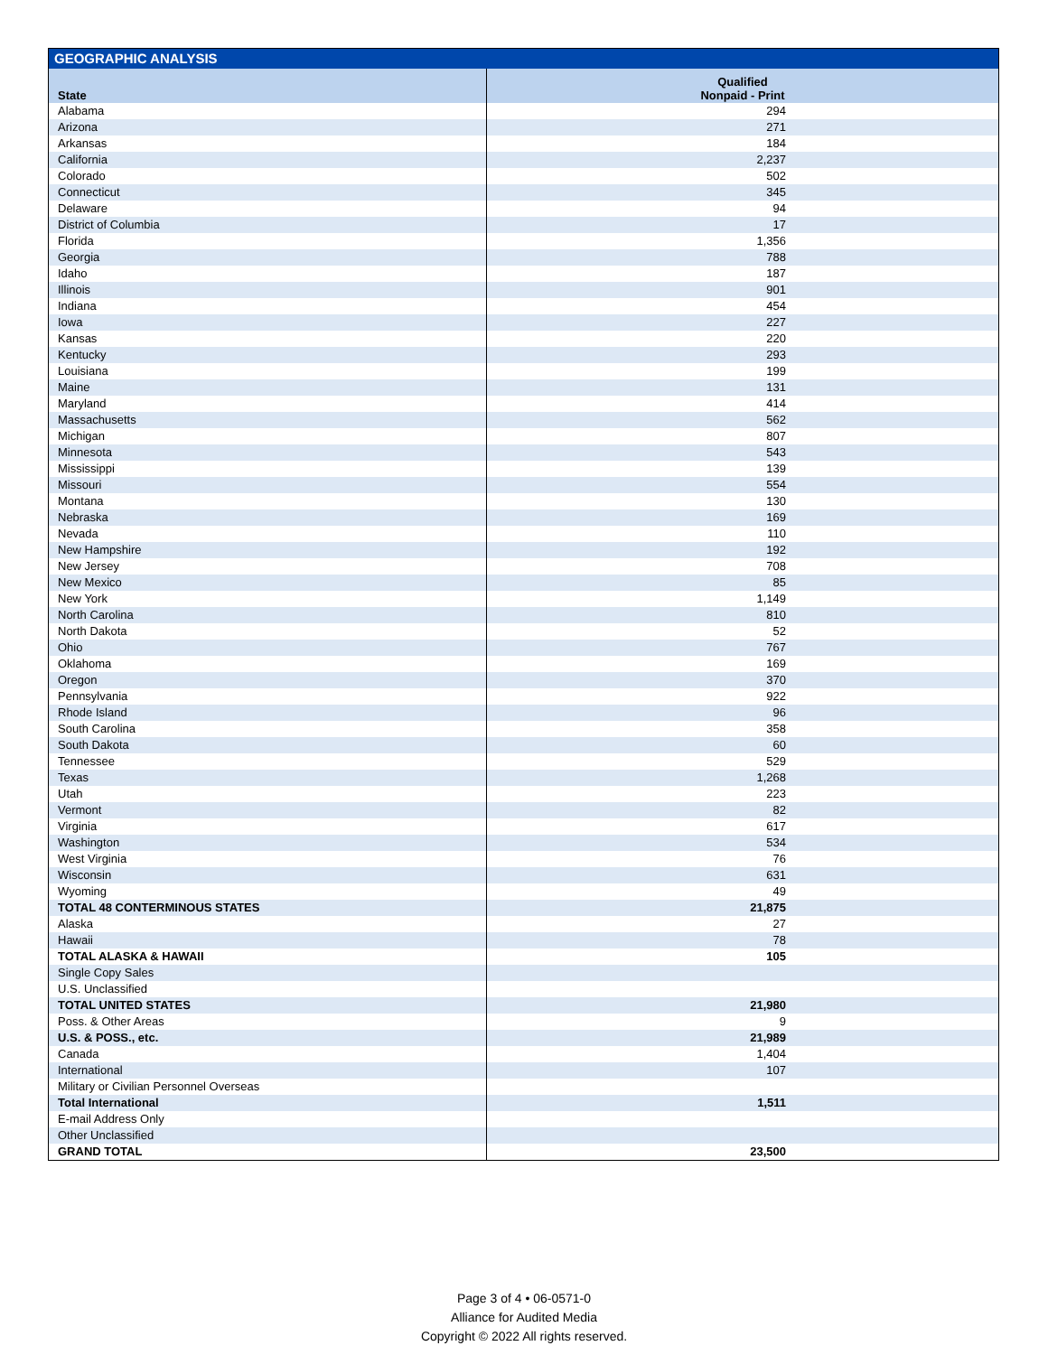| GEOGRAPHIC ANALYSIS | |
| State | Qualified Nonpaid - Print |
| Alabama | 294 |
| Arizona | 271 |
| Arkansas | 184 |
| California | 2,237 |
| Colorado | 502 |
| Connecticut | 345 |
| Delaware | 94 |
| District of Columbia | 17 |
| Florida | 1,356 |
| Georgia | 788 |
| Idaho | 187 |
| Illinois | 901 |
| Indiana | 454 |
| Iowa | 227 |
| Kansas | 220 |
| Kentucky | 293 |
| Louisiana | 199 |
| Maine | 131 |
| Maryland | 414 |
| Massachusetts | 562 |
| Michigan | 807 |
| Minnesota | 543 |
| Mississippi | 139 |
| Missouri | 554 |
| Montana | 130 |
| Nebraska | 169 |
| Nevada | 110 |
| New Hampshire | 192 |
| New Jersey | 708 |
| New Mexico | 85 |
| New York | 1,149 |
| North Carolina | 810 |
| North Dakota | 52 |
| Ohio | 767 |
| Oklahoma | 169 |
| Oregon | 370 |
| Pennsylvania | 922 |
| Rhode Island | 96 |
| South Carolina | 358 |
| South Dakota | 60 |
| Tennessee | 529 |
| Texas | 1,268 |
| Utah | 223 |
| Vermont | 82 |
| Virginia | 617 |
| Washington | 534 |
| West Virginia | 76 |
| Wisconsin | 631 |
| Wyoming | 49 |
| TOTAL 48 CONTERMINOUS STATES | 21,875 |
| Alaska | 27 |
| Hawaii | 78 |
| TOTAL ALASKA & HAWAII | 105 |
| Single Copy Sales | |
| U.S. Unclassified | |
| TOTAL UNITED STATES | 21,980 |
| Poss. & Other Areas | 9 |
| U.S. & POSS., etc. | 21,989 |
| Canada | 1,404 |
| International | 107 |
| Military or Civilian Personnel Overseas | |
| Total International | 1,511 |
| E-mail Address Only | |
| Other Unclassified | |
| GRAND TOTAL | 23,500 |
Page 3 of 4 • 06-0571-0
Alliance for Audited Media
Copyright © 2022 All rights reserved.